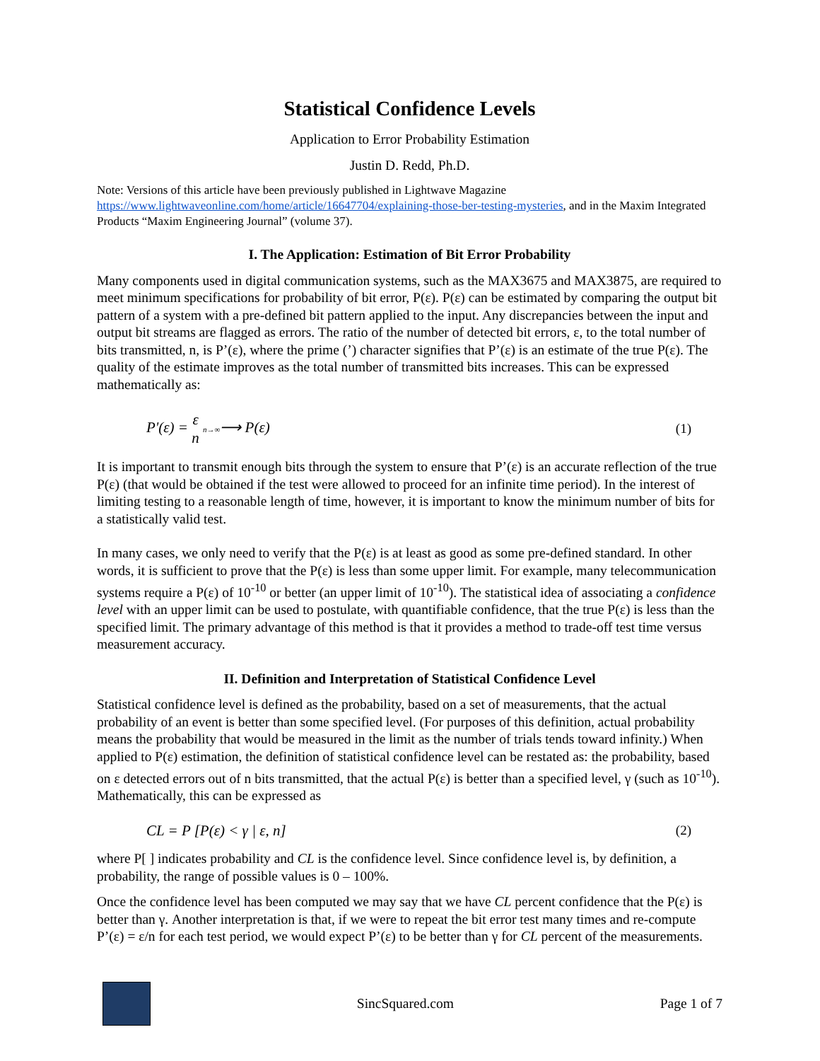Statistical Confidence Levels
Application to Error Probability Estimation
Justin D. Redd, Ph.D.
Note: Versions of this article have been previously published in Lightwave Magazine https://www.lightwaveonline.com/home/article/16647704/explaining-those-ber-testing-mysteries, and in the Maxim Integrated Products “Maxim Engineering Journal” (volume 37).
I. The Application: Estimation of Bit Error Probability
Many components used in digital communication systems, such as the MAX3675 and MAX3875, are required to meet minimum specifications for probability of bit error, P(ε). P(ε) can be estimated by comparing the output bit pattern of a system with a pre-defined bit pattern applied to the input. Any discrepancies between the input and output bit streams are flagged as errors. The ratio of the number of detected bit errors, ε, to the total number of bits transmitted, n, is P’(ε), where the prime (’) character signifies that P’(ε) is an estimate of the true P(ε). The quality of the estimate improves as the total number of transmitted bits increases. This can be expressed mathematically as:
P'(ε) = ε n n→∞⟶ P(ε) (1)
It is important to transmit enough bits through the system to ensure that P’(ε) is an accurate reflection of the true P(ε) (that would be obtained if the test were allowed to proceed for an infinite time period). In the interest of limiting testing to a reasonable length of time, however, it is important to know the minimum number of bits for a statistically valid test.
In many cases, we only need to verify that the P(ε) is at least as good as some pre-defined standard. In other words, it is sufficient to prove that the P(ε) is less than some upper limit. For example, many telecommunication systems require a P(ε) of 10<sup>-10</sup> or better (an upper limit of 10<sup>-10</sup>). The statistical idea of associating a confidence level with an upper limit can be used to postulate, with quantifiable confidence, that the true P(ε) is less than the specified limit. The primary advantage of this method is that it provides a method to trade-off test time versus measurement accuracy.
II. Definition and Interpretation of Statistical Confidence Level
Statistical confidence level is defined as the probability, based on a set of measurements, that the actual probability of an event is better than some specified level. (For purposes of this definition, actual probability means the probability that would be measured in the limit as the number of trials tends toward infinity.) When applied to P(ε) estimation, the definition of statistical confidence level can be restated as: the probability, based on ε detected errors out of n bits transmitted, that the actual P(ε) is better than a specified level, γ (such as 10<sup>-10</sup>). Mathematically, this can be expressed as
CL = P [P(ε) < γ | ε, n] (2)
where P[ ] indicates probability and CL is the confidence level. Since confidence level is, by definition, a probability, the range of possible values is 0 – 100%.
Once the confidence level has been computed we may say that we have CL percent confidence that the P(ε) is better than γ. Another interpretation is that, if we were to repeat the bit error test many times and re-compute P’(ε) = ε/n for each test period, we would expect P’(ε) to be better than γ for CL percent of the measurements.
SincSquared.com Page 1 of 7